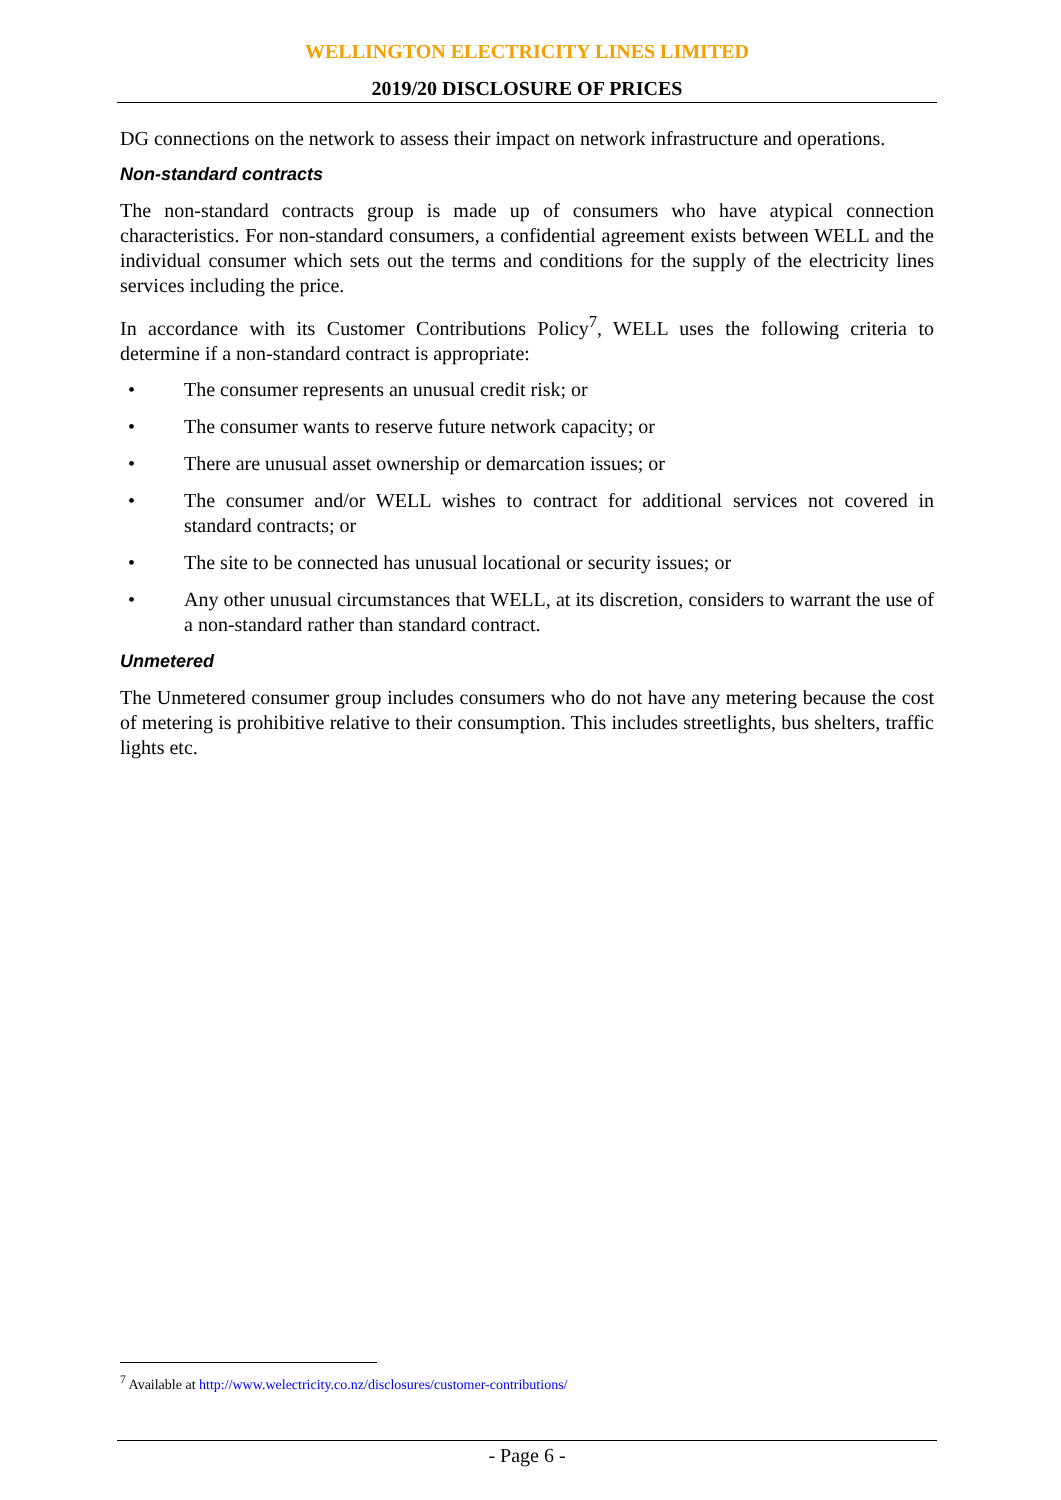WELLINGTON ELECTRICITY LINES LIMITED
2019/20 DISCLOSURE OF PRICES
DG connections on the network to assess their impact on network infrastructure and operations.
Non-standard contracts
The non-standard contracts group is made up of consumers who have atypical connection characteristics. For non-standard consumers, a confidential agreement exists between WELL and the individual consumer which sets out the terms and conditions for the supply of the electricity lines services including the price.
In accordance with its Customer Contributions Policy<sup>7</sup>, WELL uses the following criteria to determine if a non-standard contract is appropriate:
• The consumer represents an unusual credit risk; or
• The consumer wants to reserve future network capacity; or
• There are unusual asset ownership or demarcation issues; or
• The consumer and/or WELL wishes to contract for additional services not covered in standard contracts; or
• The site to be connected has unusual locational or security issues; or
• Any other unusual circumstances that WELL, at its discretion, considers to warrant the use of a non-standard rather than standard contract.
Unmetered
The Unmetered consumer group includes consumers who do not have any metering because the cost of metering is prohibitive relative to their consumption. This includes streetlights, bus shelters, traffic lights etc.
<sup>7</sup> Available at http://www.welectricity.co.nz/disclosures/customer-contributions/
- Page 6 -